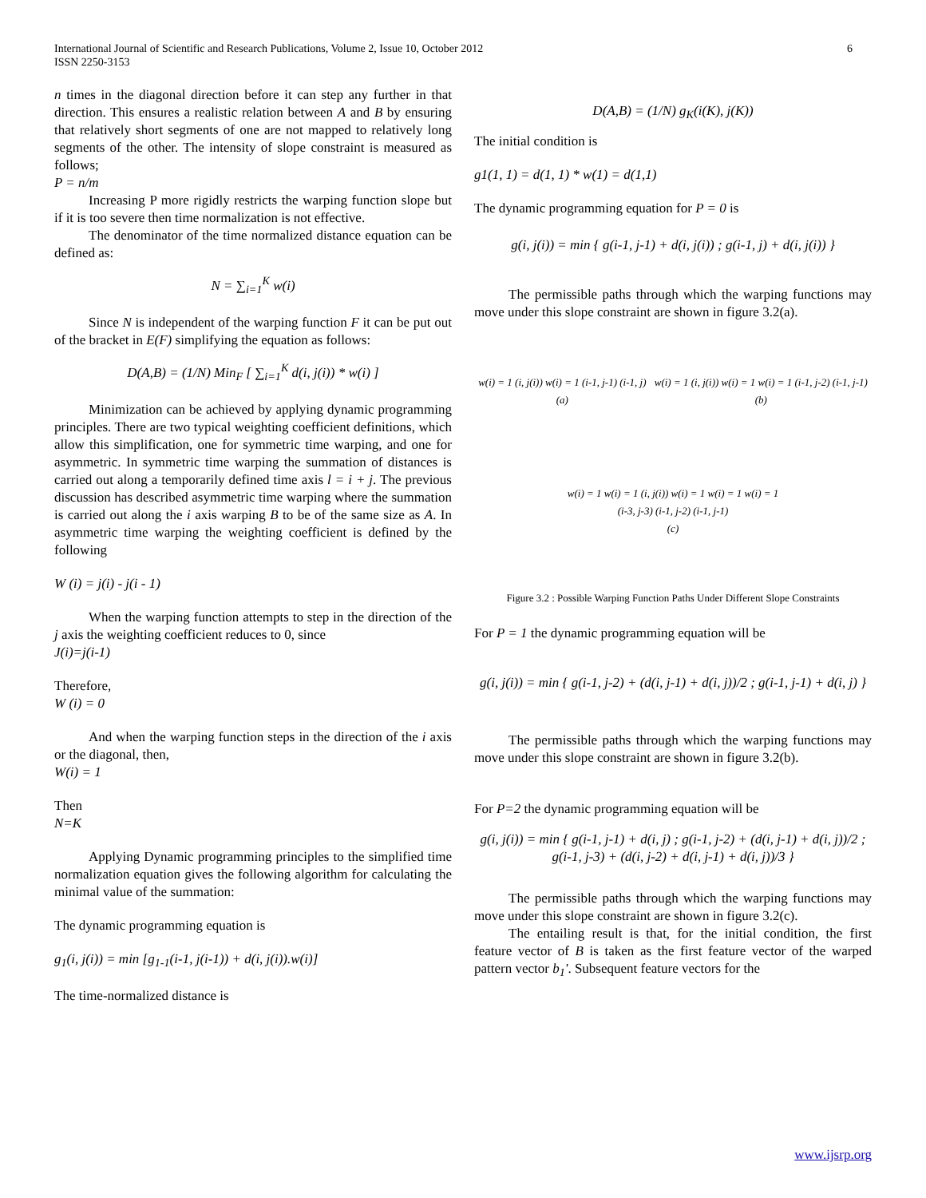International Journal of Scientific and Research Publications, Volume 2, Issue 10, October 2012
ISSN 2250-3153
6
n times in the diagonal direction before it can step any further in that direction. This ensures a realistic relation between A and B by ensuring that relatively short segments of one are not mapped to relatively long segments of the other. The intensity of slope constraint is measured as follows;
P = n/m
Increasing P more rigidly restricts the warping function slope but if it is too severe then time normalization is not effective.
The denominator of the time normalized distance equation can be defined as:
N = ∑<sub>i=1</sub><sup>K</sup> w(i)
Since N is independent of the warping function F it can be put out of the bracket in E(F) simplifying the equation as follows:
D(A,B) = (1/N) Min<sub>F</sub> [ ∑<sub>i=1</sub><sup>K</sup> d(i, j(i)) * w(i) ]
Minimization can be achieved by applying dynamic programming principles. There are two typical weighting coefficient definitions, which allow this simplification, one for symmetric time warping, and one for asymmetric. In symmetric time warping the summation of distances is carried out along a temporarily defined time axis l = i + j. The previous discussion has described asymmetric time warping where the summation is carried out along the i axis warping B to be of the same size as A. In asymmetric time warping the weighting coefficient is defined by the following
W (i) = j(i) - j(i - 1)
When the warping function attempts to step in the direction of the j axis the weighting coefficient reduces to 0, since
J(i)=j(i-1)
Therefore,
W (i) = 0
And when the warping function steps in the direction of the i axis or the diagonal, then,
W(i) = 1
Then
N=K
Applying Dynamic programming principles to the simplified time normalization equation gives the following algorithm for calculating the minimal value of the summation:
The dynamic programming equation is
g<sub>1</sub>(i, j(i)) = min [g<sub>1-1</sub>(i-1, j(i-1)) + d(i, j(i)).w(i)]
The time-normalized distance is
D(A,B) = (1/N) g<sub>K</sub>(i(K), j(K))
The initial condition is
g1(1, 1) = d(1, 1) * w(1) = d(1,1)
The dynamic programming equation for P = 0 is
g(i, j(i)) = min { g(i-1, j-1) + d(i, j(i)) ; g(i-1, j) + d(i, j(i)) }
The permissible paths through which the warping functions may move under this slope constraint are shown in figure 3.2(a).
w(i) = 1 (i, j(i)) w(i) = 1 (i-1, j-1) (i-1, j)
(a)
w(i) = 1 (i, j(i)) w(i) = 1 w(i) = 1 (i-1, j-2) (i-1, j-1)
(b)
w(i) = 1 w(i) = 1 (i, j(i)) w(i) = 1 w(i) = 1 w(i) = 1
(i-3, j-3) (i-1, j-2) (i-1, j-1)
(c)
Figure 3.2 : Possible Warping Function Paths Under Different Slope Constraints
For P = 1 the dynamic programming equation will be
g(i, j(i)) = min { g(i-1, j-2) + (d(i, j-1) + d(i, j))/2 ; g(i-1, j-1) + d(i, j) }
The permissible paths through which the warping functions may move under this slope constraint are shown in figure 3.2(b).
For P=2 the dynamic programming equation will be
g(i, j(i)) = min { g(i-1, j-1) + d(i, j) ; g(i-1, j-2) + (d(i, j-1) + d(i, j))/2 ; g(i-1, j-3) + (d(i, j-2) + d(i, j-1) + d(i, j))/3 }
The permissible paths through which the warping functions may move under this slope constraint are shown in figure 3.2(c).
The entailing result is that, for the initial condition, the first feature vector of B is taken as the first feature vector of the warped pattern vector b<sub>1</sub>'. Subsequent feature vectors for the
www.ijsrp.org